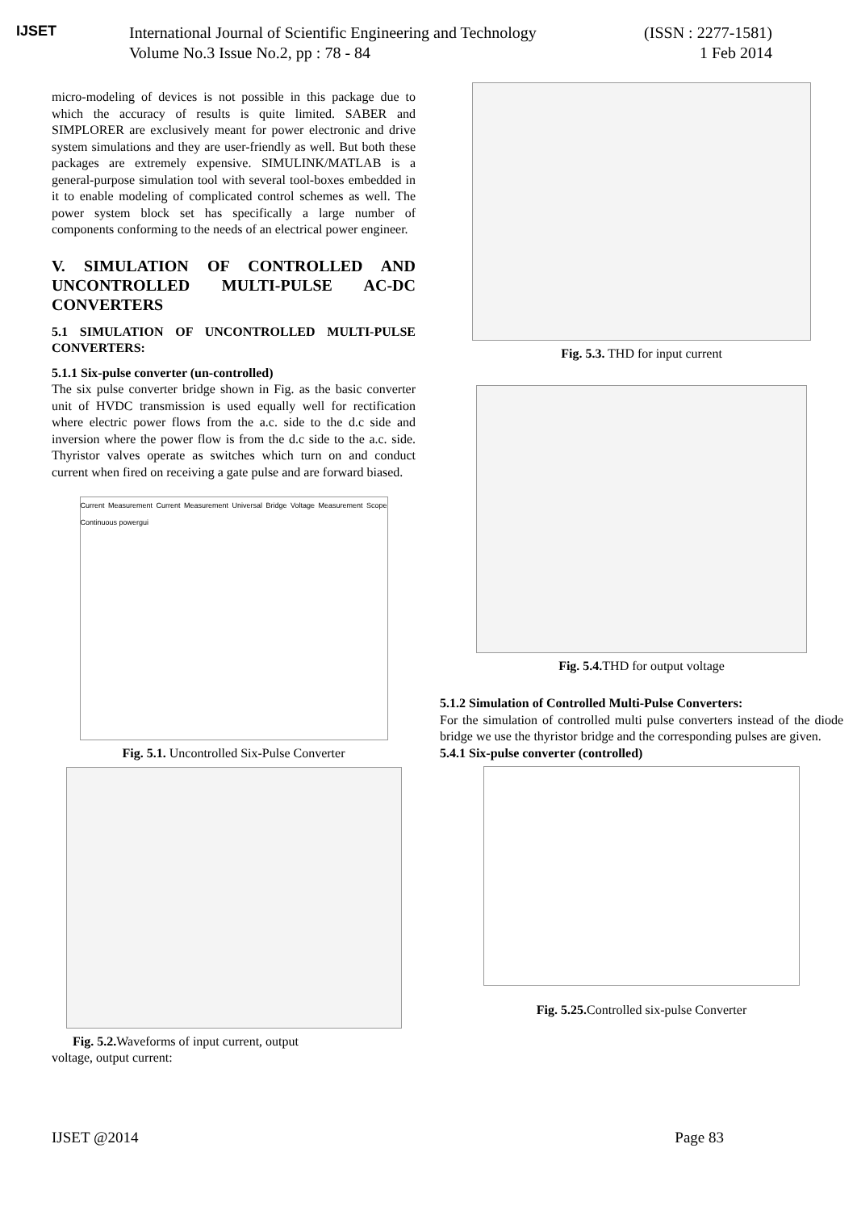IJSET
International Journal of Scientific Engineering and Technology
Volume No.3 Issue No.2, pp : 78 - 84
(ISSN : 2277-1581)
1 Feb 2014
micro-modeling of devices is not possible in this package due to which the accuracy of results is quite limited. SABER and SIMPLORER are exclusively meant for power electronic and drive system simulations and they are user-friendly as well. But both these packages are extremely expensive. SIMULINK/MATLAB is a general-purpose simulation tool with several tool-boxes embedded in it to enable modeling of complicated control schemes as well. The power system block set has specifically a large number of components conforming to the needs of an electrical power engineer.
V. SIMULATION OF CONTROLLED AND UNCONTROLLED MULTI-PULSE AC-DC CONVERTERS
5.1 SIMULATION OF UNCONTROLLED MULTI-PULSE CONVERTERS:
5.1.1 Six-pulse converter (un-controlled)
The six pulse converter bridge shown in Fig. as the basic converter unit of HVDC transmission is used equally well for rectification where electric power flows from the a.c. side to the d.c side and inversion where the power flow is from the d.c side to the a.c. side. Thyristor valves operate as switches which turn on and conduct current when fired on receiving a gate pulse and are forward biased.
Current Measurement Current Measurement Universal Bridge Voltage Measurement Scope Continuous powergui
Fig. 5.1. Uncontrolled Six-Pulse Converter
Fig. 5.2. Waveforms of input current, output
voltage, output current:
Fig. 5.3. THD for input current
Fig. 5.4. THD for output voltage
5.1.2 Simulation of Controlled Multi-Pulse Converters:
For the simulation of controlled multi pulse converters instead of the diode bridge we use the thyristor bridge and the corresponding pulses are given.
5.4.1 Six-pulse converter (controlled)
Fig. 5.25. Controlled six-pulse Converter
IJSET @2014 Page 83